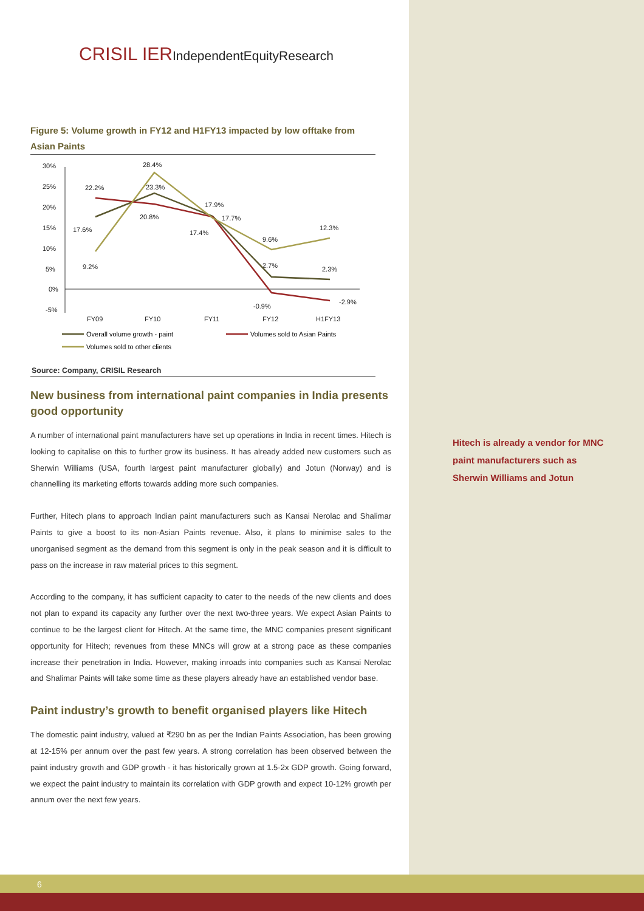CRISIL IERIndependentEquityResearch
Figure 5: Volume growth in FY12 and H1FY13 impacted by low offtake from Asian Paints
30%
25%
20%
15%
10%
5%
0%
-5%
FY09
FY10
FY11
FY12
H1FY13
28.4%
22.2%
23.3%
17.9%
20.8%
17.7%
17.6%
17.4%
9.6%
12.3%
9.2%
2.7%
2.3%
-0.9%
-2.9%
Overall volume growth - paint
Volumes sold to Asian Paints
Volumes sold to other clients
Source: Company, CRISIL Research
New business from international paint companies in India presents good opportunity
A number of international paint manufacturers have set up operations in India in recent times. Hitech is looking to capitalise on this to further grow its business. It has already added new customers such as Sherwin Williams (USA, fourth largest paint manufacturer globally) and Jotun (Norway) and is channelling its marketing efforts towards adding more such companies.
Further, Hitech plans to approach Indian paint manufacturers such as Kansai Nerolac and Shalimar Paints to give a boost to its non-Asian Paints revenue. Also, it plans to minimise sales to the unorganised segment as the demand from this segment is only in the peak season and it is difficult to pass on the increase in raw material prices to this segment.
According to the company, it has sufficient capacity to cater to the needs of the new clients and does not plan to expand its capacity any further over the next two-three years. We expect Asian Paints to continue to be the largest client for Hitech. At the same time, the MNC companies present significant opportunity for Hitech; revenues from these MNCs will grow at a strong pace as these companies increase their penetration in India. However, making inroads into companies such as Kansai Nerolac and Shalimar Paints will take some time as these players already have an established vendor base.
Paint industry’s growth to benefit organised players like Hitech
The domestic paint industry, valued at ₹290 bn as per the Indian Paints Association, has been growing at 12-15% per annum over the past few years. A strong correlation has been observed between the paint industry growth and GDP growth - it has historically grown at 1.5-2x GDP growth. Going forward, we expect the paint industry to maintain its correlation with GDP growth and expect 10-12% growth per annum over the next few years.
Hitech is already a vendor for MNC paint manufacturers such as Sherwin Williams and Jotun
6